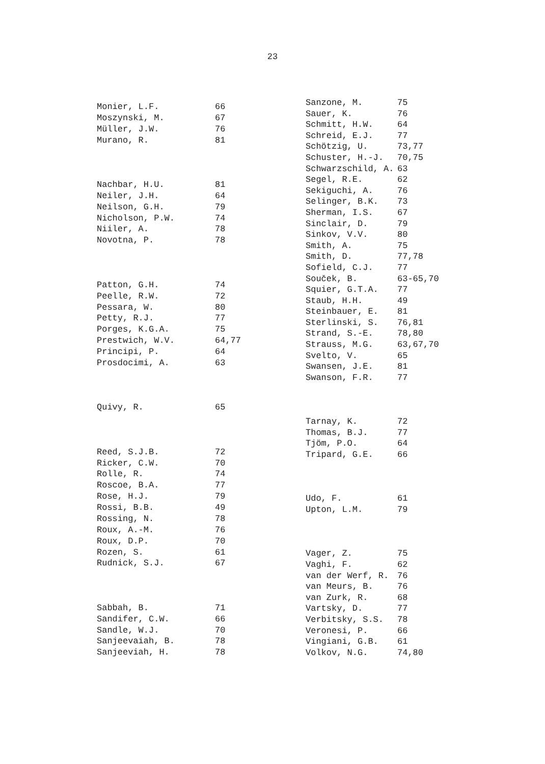23
| Monier, L.F. | 66 |
| Moszynski, M. | 67 |
| Müller, J.W. | 76 |
| Murano, R. | 81 |
| Nachbar, H.U. | 81 |
| Neiler, J.H. | 64 |
| Neilson, G.H. | 79 |
| Nicholson, P.W. | 74 |
| Niiler, A. | 78 |
| Novotna, P. | 78 |
| Patton, G.H. | 74 |
| Peelle, R.W. | 72 |
| Pessara, W. | 80 |
| Petty, R.J. | 77 |
| Porges, K.G.A. | 75 |
| Prestwich, W.V. | 64,77 |
| Principi, P. | 64 |
| Prosdocimi, A. | 63 |
| Quivy, R. | 65 |
| Reed, S.J.B. | 72 |
| Ricker, C.W. | 70 |
| Rolle, R. | 74 |
| Roscoe, B.A. | 77 |
| Rose, H.J. | 79 |
| Rossi, B.B. | 49 |
| Rossing, N. | 78 |
| Roux, A.-M. | 76 |
| Roux, D.P. | 70 |
| Rozen, S. | 61 |
| Rudnick, S.J. | 67 |
| Sabbah, B. | 71 |
| Sandifer, C.W. | 66 |
| Sandle, W.J. | 70 |
| Sanjeevaiah, B. | 78 |
| Sanjeeviah, H. | 78 |
| Sanzone, M. | 75 |
| Sauer, K. | 76 |
| Schmitt, H.W. | 64 |
| Schreid, E.J. | 77 |
| Schötzig, U. | 73,77 |
| Schuster, H.-J. | 70,75 |
| Schwarzschild, A. | 63 |
| Segel, R.E. | 62 |
| Sekiguchi, A. | 76 |
| Selinger, B.K. | 73 |
| Sherman, I.S. | 67 |
| Sinclair, D. | 79 |
| Sinkov, V.V. | 80 |
| Smith, A. | 75 |
| Smith, D. | 77,78 |
| Sofield, C.J. | 77 |
| Souček, B. | 63-65,70 |
| Squier, G.T.A. | 77 |
| Staub, H.H. | 49 |
| Steinbauer, E. | 81 |
| Sterlinski, S. | 76,81 |
| Strand, S.-E. | 78,80 |
| Strauss, M.G. | 63,67,70 |
| Svelto, V. | 65 |
| Swansen, J.E. | 81 |
| Swanson, F.R. | 77 |
| Tarnay, K. | 72 |
| Thomas, B.J. | 77 |
| Tjöm, P.O. | 64 |
| Tripard, G.E. | 66 |
| Udo, F. | 61 |
| Upton, L.M. | 79 |
| Vager, Z. | 75 |
| Vaghi, F. | 62 |
| van der Werf, R. | 76 |
| van Meurs, B. | 76 |
| van Zurk, R. | 68 |
| Vartsky, D. | 77 |
| Verbitsky, S.S. | 78 |
| Veronesi, P. | 66 |
| Vingiani, G.B. | 61 |
| Volkov, N.G. | 74,80 |